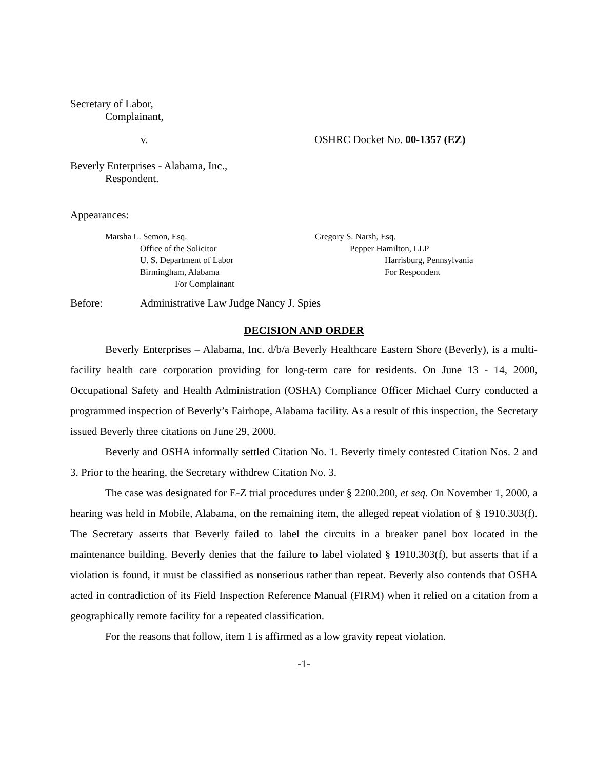Secretary of Labor,
Complainant,
v. OSHRC Docket No. 00-1357 (EZ)
Beverly Enterprises - Alabama, Inc.,
Respondent.
Appearances:
Marsha L. Semon, Esq.
Office of the Solicitor
U. S. Department of Labor
Birmingham, Alabama
For Complainant
Gregory S. Narsh, Esq.
Pepper Hamilton, LLP
Harrisburg, Pennsylvania
For Respondent
Before: Administrative Law Judge Nancy J. Spies
DECISION AND ORDER
Beverly Enterprises – Alabama, Inc. d/b/a Beverly Healthcare Eastern Shore (Beverly), is a multi-facility health care corporation providing for long-term care for residents. On June 13 - 14, 2000, Occupational Safety and Health Administration (OSHA) Compliance Officer Michael Curry conducted a programmed inspection of Beverly’s Fairhope, Alabama facility. As a result of this inspection, the Secretary issued Beverly three citations on June 29, 2000.
Beverly and OSHA informally settled Citation No. 1. Beverly timely contested Citation Nos. 2 and 3. Prior to the hearing, the Secretary withdrew Citation No. 3.
The case was designated for E-Z trial procedures under § 2200.200, et seq. On November 1, 2000, a hearing was held in Mobile, Alabama, on the remaining item, the alleged repeat violation of § 1910.303(f). The Secretary asserts that Beverly failed to label the circuits in a breaker panel box located in the maintenance building. Beverly denies that the failure to label violated § 1910.303(f), but asserts that if a violation is found, it must be classified as nonserious rather than repeat. Beverly also contends that OSHA acted in contradiction of its Field Inspection Reference Manual (FIRM) when it relied on a citation from a geographically remote facility for a repeated classification.
For the reasons that follow, item 1 is affirmed as a low gravity repeat violation.
-1-